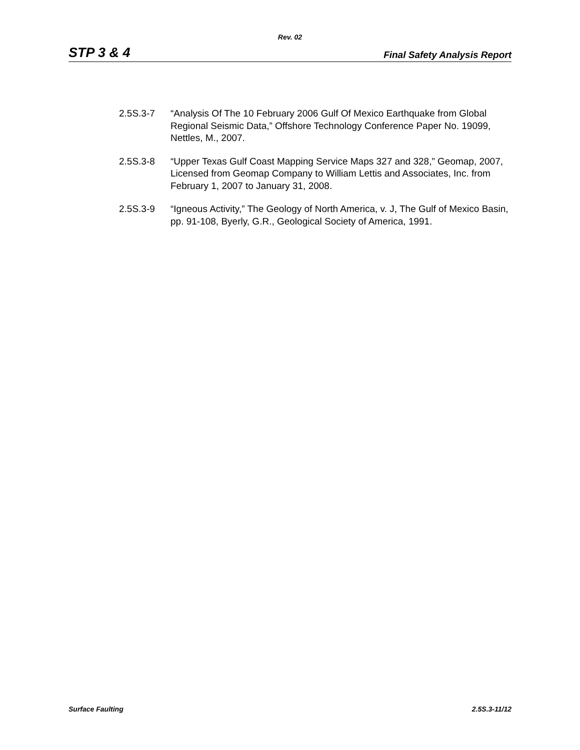Rev. 02
STP 3 & 4 Final Safety Analysis Report
2.5S.3-7 “Analysis Of The 10 February 2006 Gulf Of Mexico Earthquake from Global Regional Seismic Data,” Offshore Technology Conference Paper No. 19099, Nettles, M., 2007.
2.5S.3-8 “Upper Texas Gulf Coast Mapping Service Maps 327 and 328,” Geomap, 2007, Licensed from Geomap Company to William Lettis and Associates, Inc. from February 1, 2007 to January 31, 2008.
2.5S.3-9 “Igneous Activity,” The Geology of North America, v. J, The Gulf of Mexico Basin, pp. 91-108, Byerly, G.R., Geological Society of America, 1991.
Surface Faulting 2.5S.3-11/12